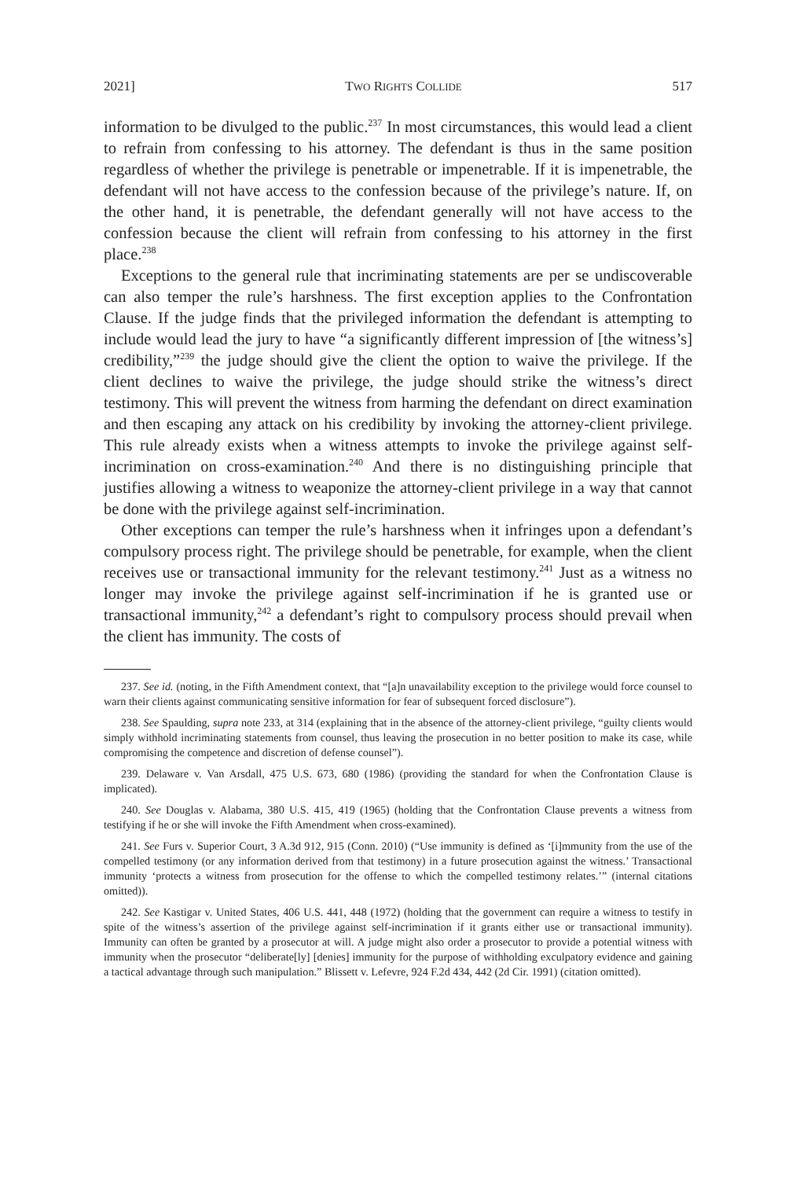2021] TWO RIGHTS COLLIDE 517
information to be divulged to the public.<sup>237</sup> In most circumstances, this would lead a client to refrain from confessing to his attorney. The defendant is thus in the same position regardless of whether the privilege is penetrable or impenetrable. If it is impenetrable, the defendant will not have access to the confession because of the privilege’s nature. If, on the other hand, it is penetrable, the defendant generally will not have access to the confession because the client will refrain from confessing to his attorney in the first place.<sup>238</sup>
Exceptions to the general rule that incriminating statements are per se undiscoverable can also temper the rule’s harshness. The first exception applies to the Confrontation Clause. If the judge finds that the privileged information the defendant is attempting to include would lead the jury to have “a significantly different impression of [the witness’s] credibility,”<sup>239</sup> the judge should give the client the option to waive the privilege. If the client declines to waive the privilege, the judge should strike the witness’s direct testimony. This will prevent the witness from harming the defendant on direct examination and then escaping any attack on his credibility by invoking the attorney-client privilege. This rule already exists when a witness attempts to invoke the privilege against self-incrimination on cross-examination.<sup>240</sup> And there is no distinguishing principle that justifies allowing a witness to weaponize the attorney-client privilege in a way that cannot be done with the privilege against self-incrimination.
Other exceptions can temper the rule’s harshness when it infringes upon a defendant’s compulsory process right. The privilege should be penetrable, for example, when the client receives use or transactional immunity for the relevant testimony.<sup>241</sup> Just as a witness no longer may invoke the privilege against self-incrimination if he is granted use or transactional immunity,<sup>242</sup> a defendant’s right to compulsory process should prevail when the client has immunity. The costs of
237. See id. (noting, in the Fifth Amendment context, that “[a]n unavailability exception to the privilege would force counsel to warn their clients against communicating sensitive information for fear of subsequent forced disclosure”).
238. See Spaulding, supra note 233, at 314 (explaining that in the absence of the attorney-client privilege, “guilty clients would simply withhold incriminating statements from counsel, thus leaving the prosecution in no better position to make its case, while compromising the competence and discretion of defense counsel”).
239. Delaware v. Van Arsdall, 475 U.S. 673, 680 (1986) (providing the standard for when the Confrontation Clause is implicated).
240. See Douglas v. Alabama, 380 U.S. 415, 419 (1965) (holding that the Confrontation Clause prevents a witness from testifying if he or she will invoke the Fifth Amendment when cross-examined).
241. See Furs v. Superior Court, 3 A.3d 912, 915 (Conn. 2010) (“Use immunity is defined as ‘[i]mmunity from the use of the compelled testimony (or any information derived from that testimony) in a future prosecution against the witness.’ Transactional immunity ‘protects a witness from prosecution for the offense to which the compelled testimony relates.’” (internal citations omitted)).
242. See Kastigar v. United States, 406 U.S. 441, 448 (1972) (holding that the government can require a witness to testify in spite of the witness’s assertion of the privilege against self-incrimination if it grants either use or transactional immunity). Immunity can often be granted by a prosecutor at will. A judge might also order a prosecutor to provide a potential witness with immunity when the prosecutor “deliberate[ly] [denies] immunity for the purpose of withholding exculpatory evidence and gaining a tactical advantage through such manipulation.” Blissett v. Lefevre, 924 F.2d 434, 442 (2d Cir. 1991) (citation omitted).